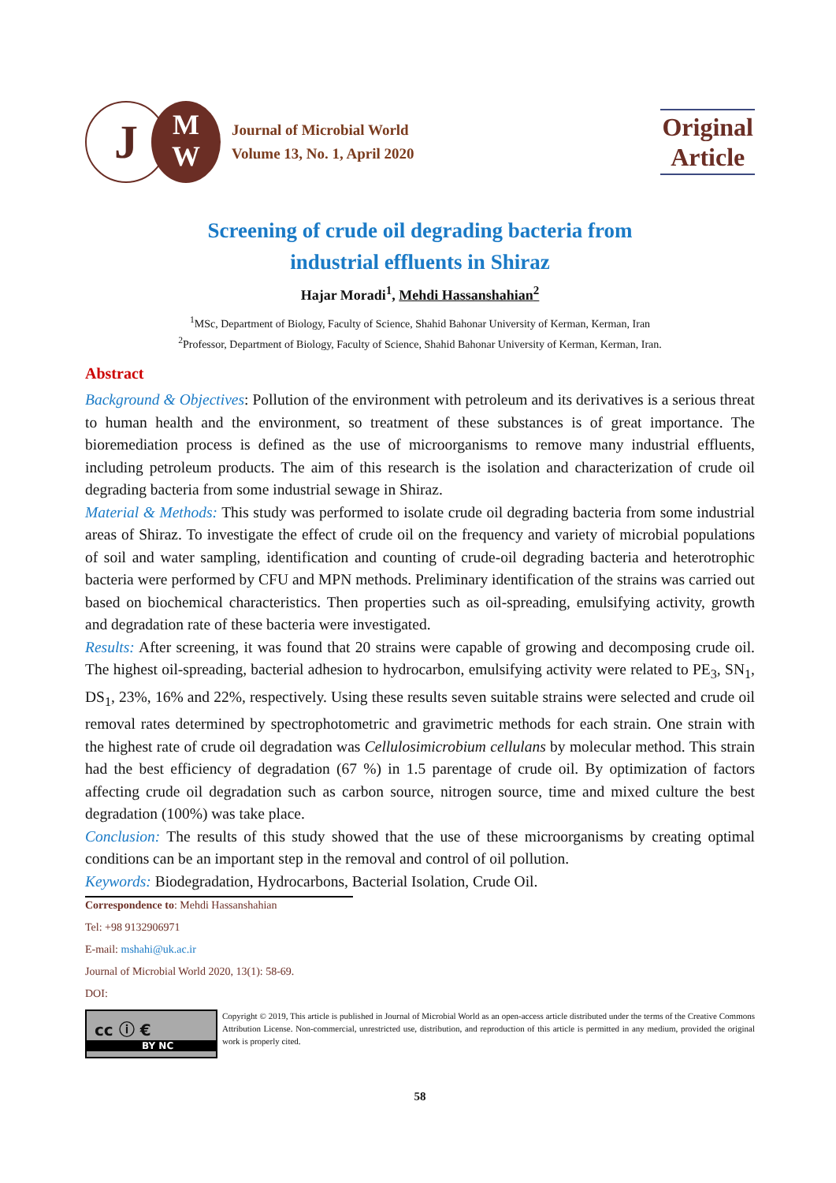J
M
W
Journal of Microbial World
Volume 13, No. 1, April 2020
Original
Article
Screening of crude oil degrading bacteria from
industrial effluents in Shiraz
Hajar Moradi<sup>1</sup>, Mehdi Hassanshahian<sup>2</sup>
<sup>1</sup> MSc, Department of Biology, Faculty of Science, Shahid Bahonar University of Kerman, Kerman, Iran
<sup>2</sup> Professor, Department of Biology, Faculty of Science, Shahid Bahonar University of Kerman, Kerman, Iran.
Abstract
Background & Objectives: Pollution of the environment with petroleum and its derivatives is a serious threat to human health and the environment, so treatment of these substances is of great importance. The bioremediation process is defined as the use of microorganisms to remove many industrial effluents, including petroleum products. The aim of this research is the isolation and characterization of crude oil degrading bacteria from some industrial sewage in Shiraz.
Material & Methods: This study was performed to isolate crude oil degrading bacteria from some industrial areas of Shiraz. To investigate the effect of crude oil on the frequency and variety of microbial populations of soil and water sampling, identification and counting of crude-oil degrading bacteria and heterotrophic bacteria were performed by CFU and MPN methods. Preliminary identification of the strains was carried out based on biochemical characteristics. Then properties such as oil-spreading, emulsifying activity, growth and degradation rate of these bacteria were investigated.
Results: After screening, it was found that 20 strains were capable of growing and decomposing crude oil. The highest oil-spreading, bacterial adhesion to hydrocarbon, emulsifying activity were related to PE<sub>3</sub>, SN<sub>1</sub>, DS<sub>1</sub>, 23%, 16% and 22%, respectively. Using these results seven suitable strains were selected and crude oil removal rates determined by spectrophotometric and gravimetric methods for each strain. One strain with the highest rate of crude oil degradation was Cellulosimicrobium cellulans by molecular method. This strain had the best efficiency of degradation (67 %) in 1.5 parentage of crude oil. By optimization of factors affecting crude oil degradation such as carbon source, nitrogen source, time and mixed culture the best degradation (100%) was take place.
Conclusion: The results of this study showed that the use of these microorganisms by creating optimal conditions can be an important step in the removal and control of oil pollution.
Keywords: Biodegradation, Hydrocarbons, Bacterial Isolation, Crude Oil.
Correspondence to: Mehdi Hassanshahian
Tel: +98 9132906971
E-mail: mshahi@uk.ac.ir
Journal of Microbial World 2020, 13(1): 58-69.
DOI:
cc ⓘ €
BY NC
Copyright © 2019, This article is published in Journal of Microbial World as an open-access article distributed under the terms of the Creative Commons Attribution License. Non-commercial, unrestricted use, distribution, and reproduction of this article is permitted in any medium, provided the original work is properly cited.
58